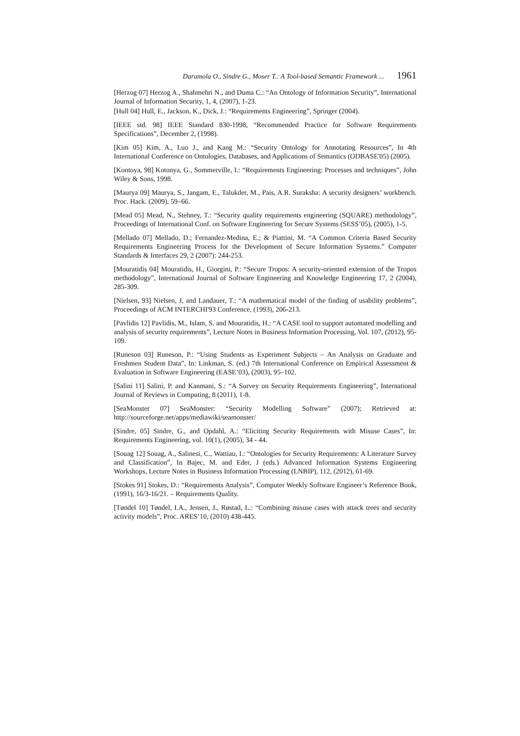Daramola O., Sindre G., Moser T.: A Tool-based Semantic Framework ... 1961
[Herzog 07] Herzog A., Shahmehri N., and Duma C.: “An Ontology of Information Security”, International Journal of Information Security, 1, 4, (2007), 1-23.
[Hull 04] Hull, E., Jackson, K., Dick, J.: “Requirements Engineering”, Springer (2004).
[IEEE std. 98] IEEE Standard 830-1998, “Recommended Practice for Software Requirements Specifications”, December 2, (1998).
[Kim 05] Kim, A., Luo J., and Kang M.: “Security Ontology for Annotating Resources”, In 4th International Conference on Ontologies, Databases, and Applications of Semantics (ODBASE'05) (2005).
[Kontoya, 98] Kotonya, G., Sommerville, I.: “Requirements Engineering: Processes and techniques”, John Wiley & Sons, 1998.
[Maurya 09] Maurya, S., Jangam, E., Talukder, M., Pais, A.R. Suraksha: A security designers’ workbench. Proc. Hack. (2009), 59–66.
[Mead 05] Mead, N., Stehney, T.: “Security quality requirements engineering (SQUARE) methodology”, Proceedings of International Conf. on Software Engineering for Secure Systems (SESS’05), (2005), 1-5.
[Mellado 07] Mellado, D.; Fernandez-Medina, E.; & Piattini, M. “A Common Criteria Based Security Requirements Engineering Process for the Development of Secure Information Systems.” Computer Standards & Interfaces 29, 2 (2007): 244-253.
[Mouratidis 04] Mouratidis, H., Giorgini, P.: “Secure Tropos: A security-oriented extension of the Tropos methodology”, International Journal of Software Engineering and Knowledge Engineering 17, 2 (2004), 285-309.
[Nielsen, 93] Nielsen, J, and Landauer, T.: “A mathematical model of the finding of usability problems”, Proceedings of ACM INTERCHI'93 Conference, (1993), 206-213.
[Pavlidis 12] Pavlidis, M., Islam, S. and Mouratidis, H.: “A CASE tool to support automated modelling and analysis of security requirements”, Lecture Notes in Business Information Processing, Vol. 107, (2012), 95-109.
[Runeson 03] Runeson, P.: “Using Students as Experiment Subjects – An Analysis on Graduate and Freshmen Student Data”, In: Linkman, S. (ed.) 7th International Conference on Empirical Assessment & Evaluation in Software Engineering (EASE’03), (2003), 95–102.
[Salini 11] Salini, P. and Kanmani, S.: “A Survey on Security Requirements Engineering”, International Journal of Reviews in Computing, 8 (2011), 1-8.
[SeaMonster 07] SeaMonster: “Security Modelling Software” (2007); Retrieved at: http://sourceforge.net/apps/mediawiki/seamonster/
[Sindre, 05] Sindre, G., and Opdahl, A.: “Eliciting Security Requirements with Misuse Cases”, In: Requirements Engineering, vol. 10(1), (2005), 34 - 44.
[Souag 12] Souag, A., Salinesi, C., Wattiau, I.: “Ontologies for Security Requirements: A Literature Survey and Classification”, In Bajec, M. and Eder, J (eds.) Advanced Information Systems Engineering Workshops, Lecture Notes in Business Information Processing (LNBIP), 112, (2012), 61-69.
[Stokes 91] Stokes, D.: “Requirements Analysis”, Computer Weekly Software Engineer’s Reference Book, (1991), 16/3-16/21. – Requirements Quality.
[Tøndel 10] Tøndel, I.A., Jensen, J., Røstad, L.: “Combining misuse cases with attack trees and security activity models”, Proc. ARES’10, (2010) 438-445.